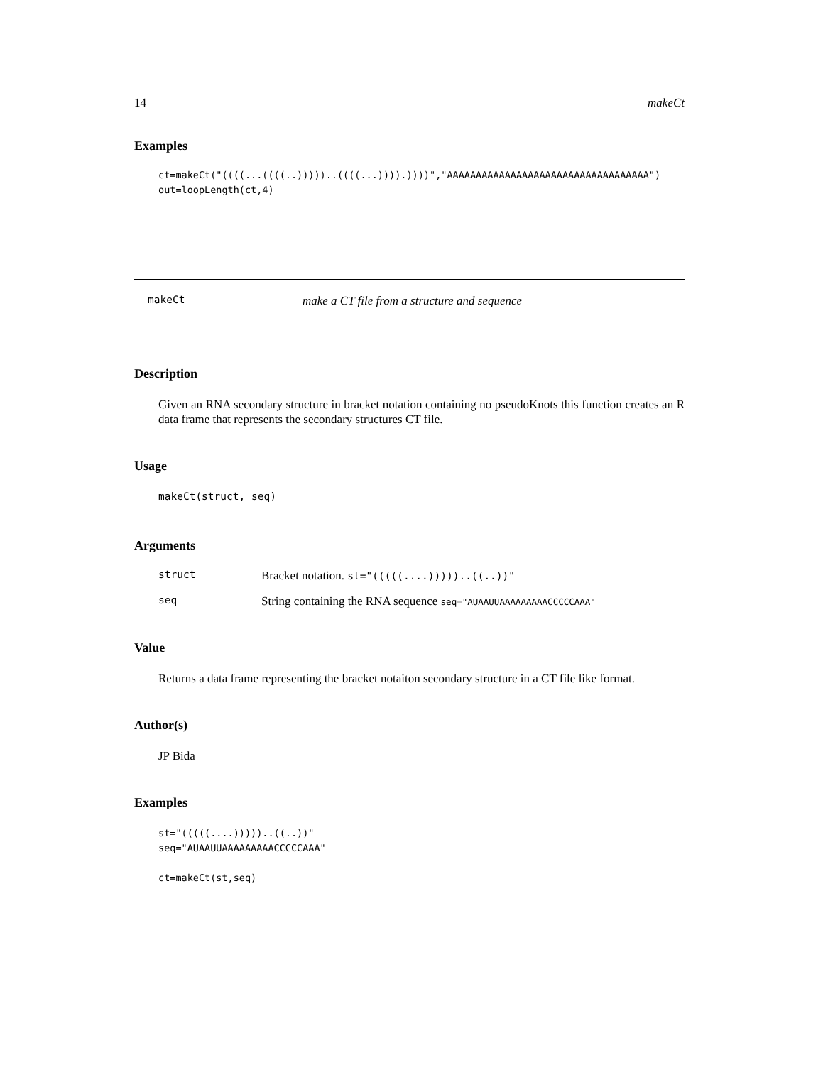14 makeCt
Examples
ct=makeCt("((((...((((..)))))..((((...)))).))))","AAAAAAAAAAAAAAAAAAAAAAAAAAAAAAAAAAA")
out=loopLength(ct,4)
makeCt make a CT file from a structure and sequence
Description
Given an RNA secondary structure in bracket notation containing no pseudoKnots this function creates an R data frame that represents the secondary structures CT file.
Usage
makeCt(struct, seq)
Arguments
struct Bracket notation. st="(((((....)))))..((..))"
seq String containing the RNA sequence seq="AUAAUUAAAAAAAAACCCCCAAA"
Value
Returns a data frame representing the bracket notaiton secondary structure in a CT file like format.
Author(s)
JP Bida
Examples
st="(((((....)))))..((..))"
seq="AUAAUUAAAAAAAAACCCCCAAA"

ct=makeCt(st,seq)